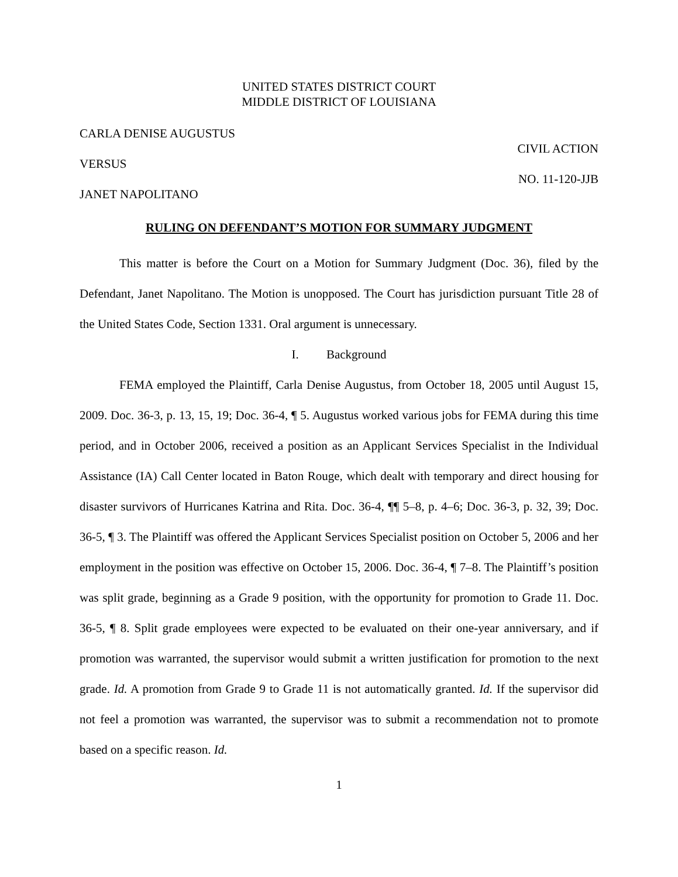UNITED STATES DISTRICT COURT
MIDDLE DISTRICT OF LOUISIANA
CARLA DENISE AUGUSTUS
VERSUS
JANET NAPOLITANO
CIVIL ACTION
NO. 11-120-JJB
RULING ON DEFENDANT’S MOTION FOR SUMMARY JUDGMENT
This matter is before the Court on a Motion for Summary Judgment (Doc. 36), filed by the Defendant, Janet Napolitano. The Motion is unopposed. The Court has jurisdiction pursuant Title 28 of the United States Code, Section 1331. Oral argument is unnecessary.
I. Background
FEMA employed the Plaintiff, Carla Denise Augustus, from October 18, 2005 until August 15, 2009. Doc. 36-3, p. 13, 15, 19; Doc. 36-4, ¶ 5. Augustus worked various jobs for FEMA during this time period, and in October 2006, received a position as an Applicant Services Specialist in the Individual Assistance (IA) Call Center located in Baton Rouge, which dealt with temporary and direct housing for disaster survivors of Hurricanes Katrina and Rita. Doc. 36-4, ¶¶ 5–8, p. 4–6; Doc. 36-3, p. 32, 39; Doc. 36-5, ¶ 3. The Plaintiff was offered the Applicant Services Specialist position on October 5, 2006 and her employment in the position was effective on October 15, 2006. Doc. 36-4, ¶ 7–8. The Plaintiff’s position was split grade, beginning as a Grade 9 position, with the opportunity for promotion to Grade 11. Doc. 36-5, ¶ 8. Split grade employees were expected to be evaluated on their one-year anniversary, and if promotion was warranted, the supervisor would submit a written justification for promotion to the next grade. Id. A promotion from Grade 9 to Grade 11 is not automatically granted. Id. If the supervisor did not feel a promotion was warranted, the supervisor was to submit a recommendation not to promote based on a specific reason. Id.
1